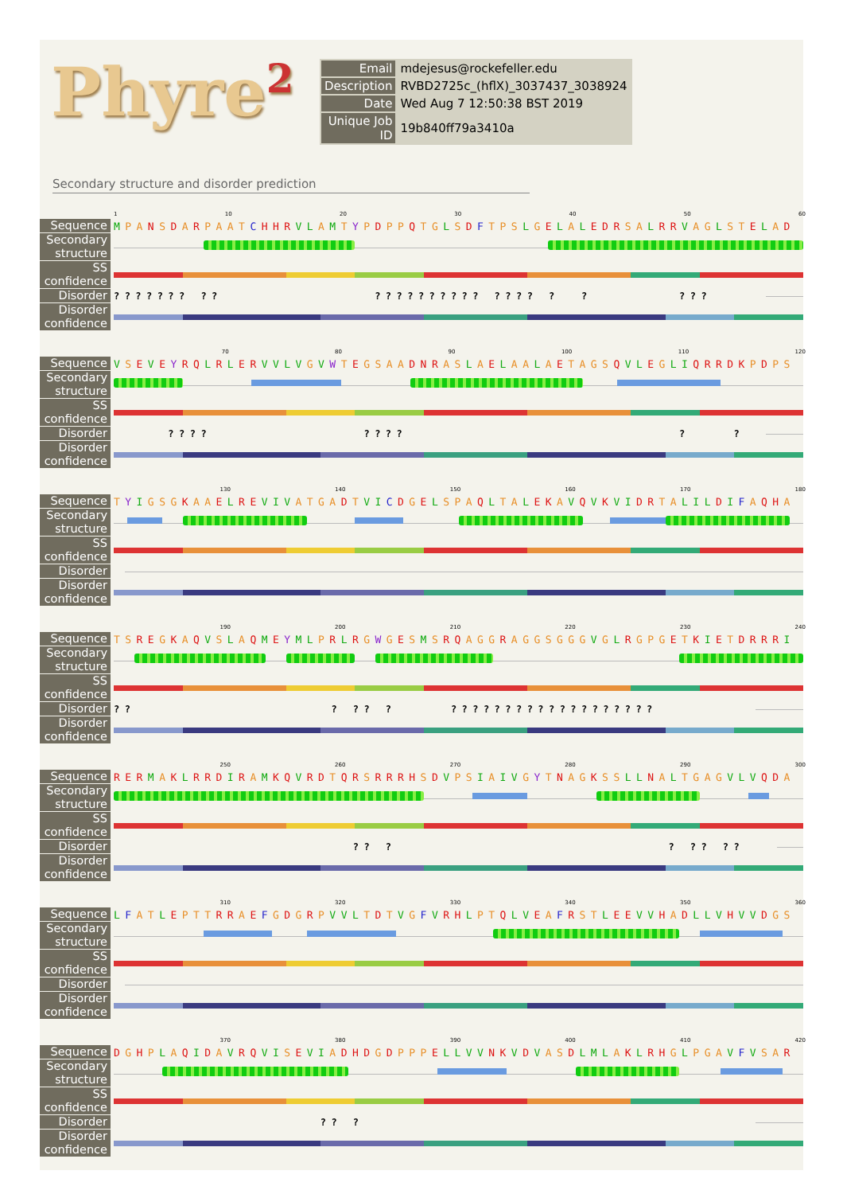Phyre<sup>2</sup>
| Email | mdejesus@rockefeller.edu |
| Description | RVBD2725c_(hflX)_3037437_3038924 |
| Date | Wed Aug 7 12:50:38 BST 2019 |
| Unique Job ID | 19b840ff79a3410a |
Secondary structure and disorder prediction
1 10 20 30 40 50 60
Sequence
MPANSDARPAATCHHRVLAMTYPDPPQTGLSDFTPSLGELALEDRSALRRVAGLSTELAD
Secondary structure
SS confidence
Disorder
??????? ?? ?????????? ???? ? ? ???
Disorder confidence
70 80 90 100 110 120
Sequence
VSEVEYRQLRLERVVLVGVWTEGSAADNRASLAELAALAETAGSQVLEGLIQRRDKPDPS
Secondary structure
SS confidence
Disorder
???? ???? ? ?
Disorder confidence
130 140 150 160 170 180
Sequence
TYIGSGKAAELREVIVATGADTVICDGELSPAQLTALEKAVQVKVIDRTALILDIFAQHA
Secondary structure
SS confidence
Disorder
Disorder confidence
190 200 210 220 230 240
Sequence
TSREGKAQVSLAQMEYMLPRLRGWGESMSRQAGGRAGGSGGGVGLRGPGETKIETDRRRI
Secondary structure
SS confidence
Disorder
?? ? ?? ? ???????????????????
Disorder confidence
250 260 270 280 290 300
Sequence
RERMAKLRRDIRAMKQVRDTQRSRRRHSDVPSIAIVGYTNAGKSSLLNALTGAGVLVQDA
Secondary structure
SS confidence
Disorder
?? ? ? ?? ??
Disorder confidence
310 320 330 340 350 360
Sequence
LFATLEPTTRRAEFGDGRPVVLTDTVGFVRHLPTQLVEAFRSTLEEVVHADLLVHVVDGS
Secondary structure
SS confidence
Disorder
Disorder confidence
370 380 390 400 410 420
Sequence
DGHPLAQIDAVRQVISEVIADHDGDPPPELLVVNKVDVASDLMLAKLRHGLPGAVFVSAR
Secondary structure
SS confidence
Disorder
?? ?
Disorder confidence